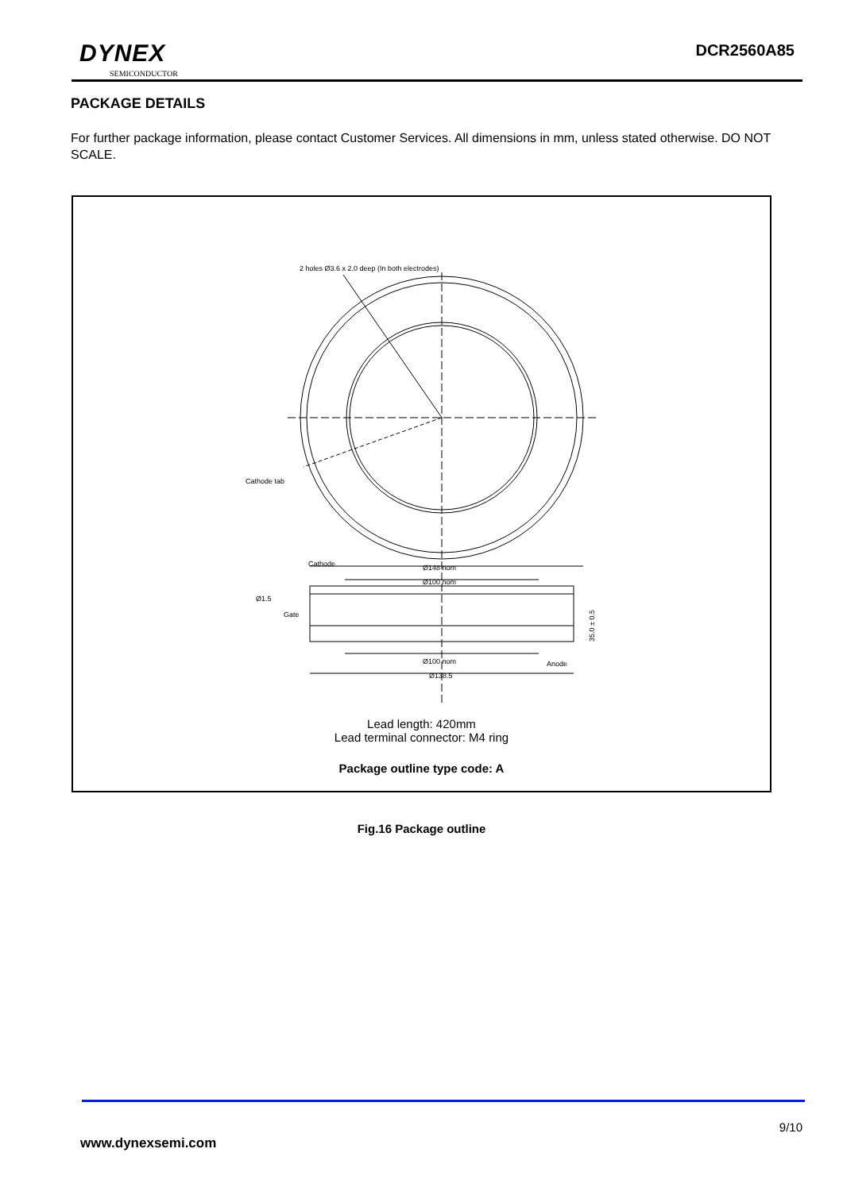DYNEX
SEMICONDUCTOR
DCR2560A85
PACKAGE DETAILS
For further package information, please contact Customer Services. All dimensions in mm, unless stated otherwise. DO NOT SCALE.
2 holes Ø3.6 x 2.0 deep (In both electrodes)
Cathode tab
Cathode
Ø148 nom
Ø100 nom
Ø1.5
Gate
Ø100 nom
Anode
Ø138.5
35.0 ± 0.5
Lead length: 420mm
Lead terminal connector: M4 ring
Package outline type code: A
Fig.16 Package outline
9/10
www.dynexsemi.com